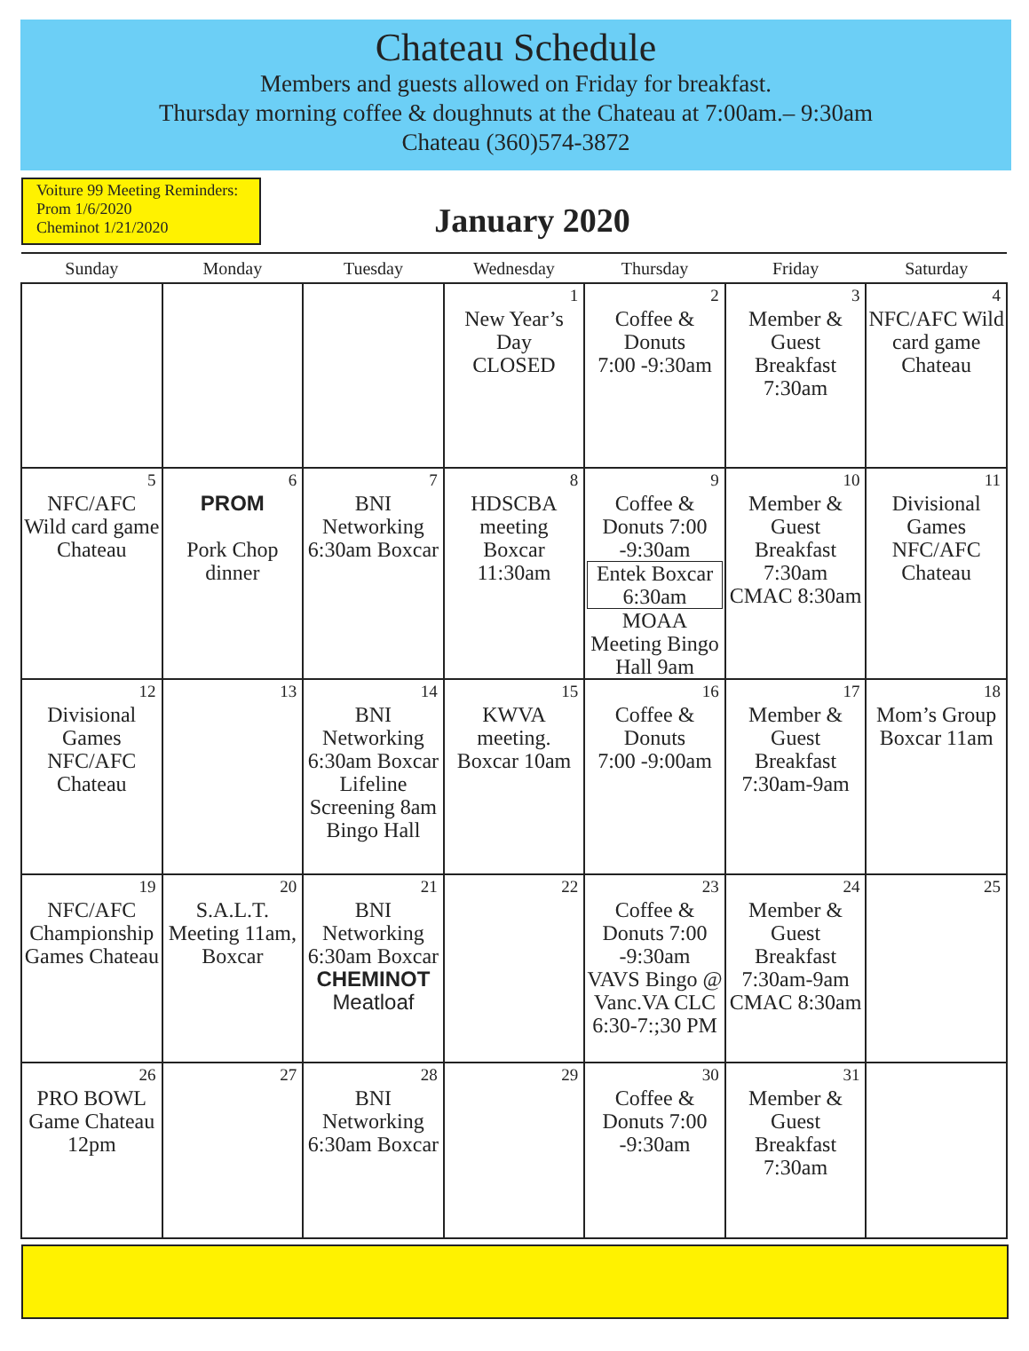Chateau Schedule
Members and guests allowed on Friday for breakfast.
Thursday morning coffee & doughnuts at the Chateau at 7:00am.– 9:30am
Chateau (360)574-3872
Voiture 99 Meeting Reminders:
Prom 1/6/2020
Cheminot 1/21/2020
January 2020
| Sunday | Monday | Tuesday | Wednesday | Thursday | Friday | Saturday |
| --- | --- | --- | --- | --- | --- | --- |
| | | | 1 New Year’s Day CLOSED | 2 Coffee & Donuts 7:00 -9:30am | 3 Member & Guest Breakfast 7:30am | 4 NFC/AFC Wild card game Chateau |
| 5 NFC/AFC Wild card game Chateau | 6 PROM Pork Chop dinner | 7 BNI Networking 6:30am Boxcar | 8 HDSCBA meeting Boxcar 11:30am | 9 Coffee & Donuts 7:00 -9:30am Entek Boxcar 6:30am MOAA Meeting Bingo Hall 9am | 10 Member & Guest Breakfast 7:30am CMAC 8:30am | 11 Divisional Games NFC/AFC Chateau |
| 12 Divisional Games NFC/AFC Chateau | 13 | 14 BNI Networking 6:30am Boxcar Lifeline Screening 8am Bingo Hall | 15 KWVA meeting. Boxcar 10am | 16 Coffee & Donuts 7:00 -9:00am | 17 Member & Guest Breakfast 7:30am-9am | 18 Mom’s Group Boxcar 11am |
| 19 NFC/AFC Championship Games Chateau | 20 S.A.L.T. Meeting 11am, Boxcar | 21 BNI Networking 6:30am Boxcar CHEMINOT Meatloaf | 22 | 23 Coffee & Donuts 7:00 -9:30am VAVS Bingo @ Vanc.VA CLC 6:30-7:;30 PM | 24 Member & Guest Breakfast 7:30am-9am CMAC 8:30am | 25 |
| 26 PRO BOWL Game Chateau 12pm | 27 | 28 BNI Networking 6:30am Boxcar | 29 | 30 Coffee & Donuts 7:00 -9:30am | 31 Member & Guest Breakfast 7:30am | |